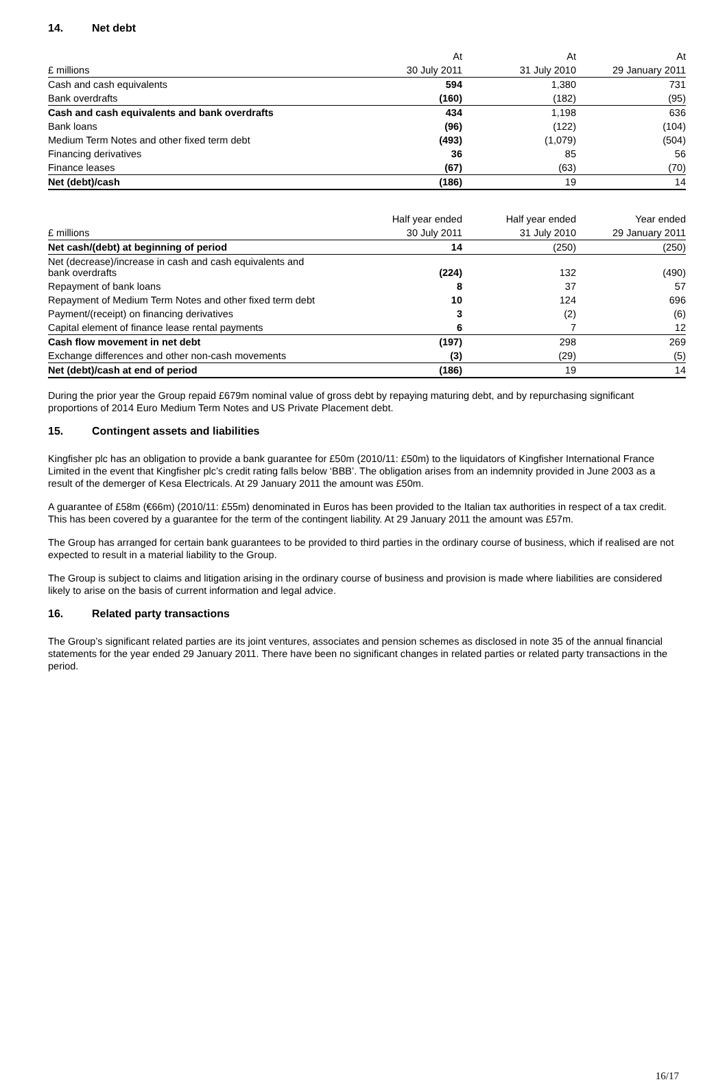14. Net debt
| | At | At | At |
| --- | --- | --- | --- |
| £ millions | 30 July 2011 | 31 July 2010 | 29 January 2011 |
| Cash and cash equivalents | 594 | 1,380 | 731 |
| Bank overdrafts | (160) | (182) | (95) |
| Cash and cash equivalents and bank overdrafts | 434 | 1,198 | 636 |
| Bank loans | (96) | (122) | (104) |
| Medium Term Notes and other fixed term debt | (493) | (1,079) | (504) |
| Financing derivatives | 36 | 85 | 56 |
| Finance leases | (67) | (63) | (70) |
| Net (debt)/cash | (186) | 19 | 14 |
| | Half year ended | Half year ended | Year ended |
| --- | --- | --- | --- |
| £ millions | 30 July 2011 | 31 July 2010 | 29 January 2011 |
| Net cash/(debt) at beginning of period | 14 | (250) | (250) |
| Net (decrease)/increase in cash and cash equivalents and bank overdrafts | (224) | 132 | (490) |
| Repayment of bank loans | 8 | 37 | 57 |
| Repayment of Medium Term Notes and other fixed term debt | 10 | 124 | 696 |
| Payment/(receipt) on financing derivatives | 3 | (2) | (6) |
| Capital element of finance lease rental payments | 6 | 7 | 12 |
| Cash flow movement in net debt | (197) | 298 | 269 |
| Exchange differences and other non-cash movements | (3) | (29) | (5) |
| Net (debt)/cash at end of period | (186) | 19 | 14 |
During the prior year the Group repaid £679m nominal value of gross debt by repaying maturing debt, and by repurchasing significant proportions of 2014 Euro Medium Term Notes and US Private Placement debt.
15. Contingent assets and liabilities
Kingfisher plc has an obligation to provide a bank guarantee for £50m (2010/11: £50m) to the liquidators of Kingfisher International France Limited in the event that Kingfisher plc’s credit rating falls below ‘BBB’. The obligation arises from an indemnity provided in June 2003 as a result of the demerger of Kesa Electricals. At 29 January 2011 the amount was £50m.
A guarantee of £58m (€66m) (2010/11: £55m) denominated in Euros has been provided to the Italian tax authorities in respect of a tax credit. This has been covered by a guarantee for the term of the contingent liability. At 29 January 2011 the amount was £57m.
The Group has arranged for certain bank guarantees to be provided to third parties in the ordinary course of business, which if realised are not expected to result in a material liability to the Group.
The Group is subject to claims and litigation arising in the ordinary course of business and provision is made where liabilities are considered likely to arise on the basis of current information and legal advice.
16. Related party transactions
The Group’s significant related parties are its joint ventures, associates and pension schemes as disclosed in note 35 of the annual financial statements for the year ended 29 January 2011. There have been no significant changes in related parties or related party transactions in the period.
16/17